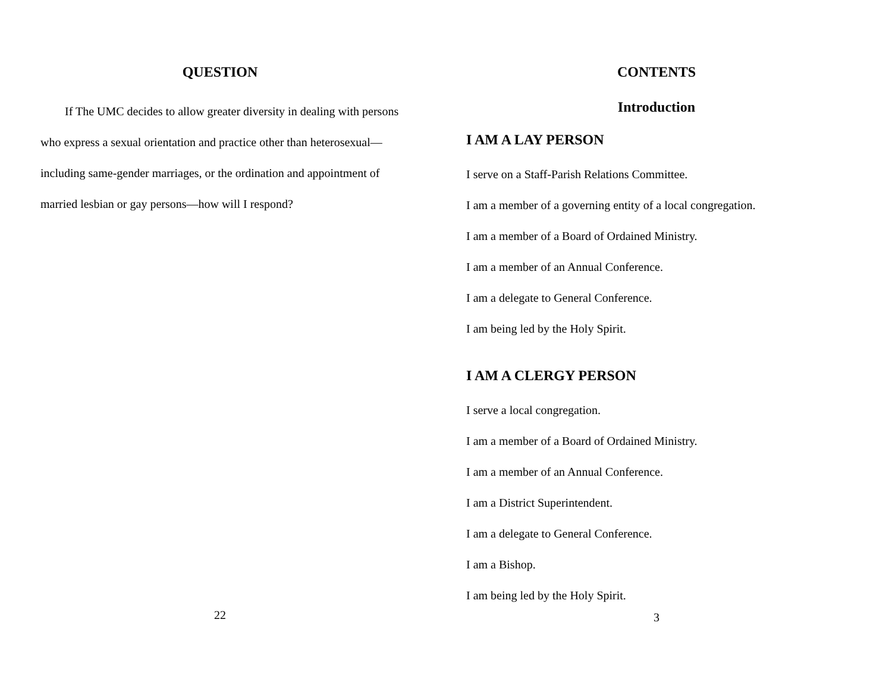QUESTION
If The UMC decides to allow greater diversity in dealing with persons who express a sexual orientation and practice other than heterosexual—including same-gender marriages, or the ordination and appointment of married lesbian or gay persons—how will I respond?
22
CONTENTS
Introduction
I AM A LAY PERSON
I serve on a Staff-Parish Relations Committee.
I am a member of a governing entity of a local congregation.
I am a member of a Board of Ordained Ministry.
I am a member of an Annual Conference.
I am a delegate to General Conference.
I am being led by the Holy Spirit.
I AM A CLERGY PERSON
I serve a local congregation.
I am a member of a Board of Ordained Ministry.
I am a member of an Annual Conference.
I am a District Superintendent.
I am a delegate to General Conference.
I am a Bishop.
I am being led by the Holy Spirit.
3